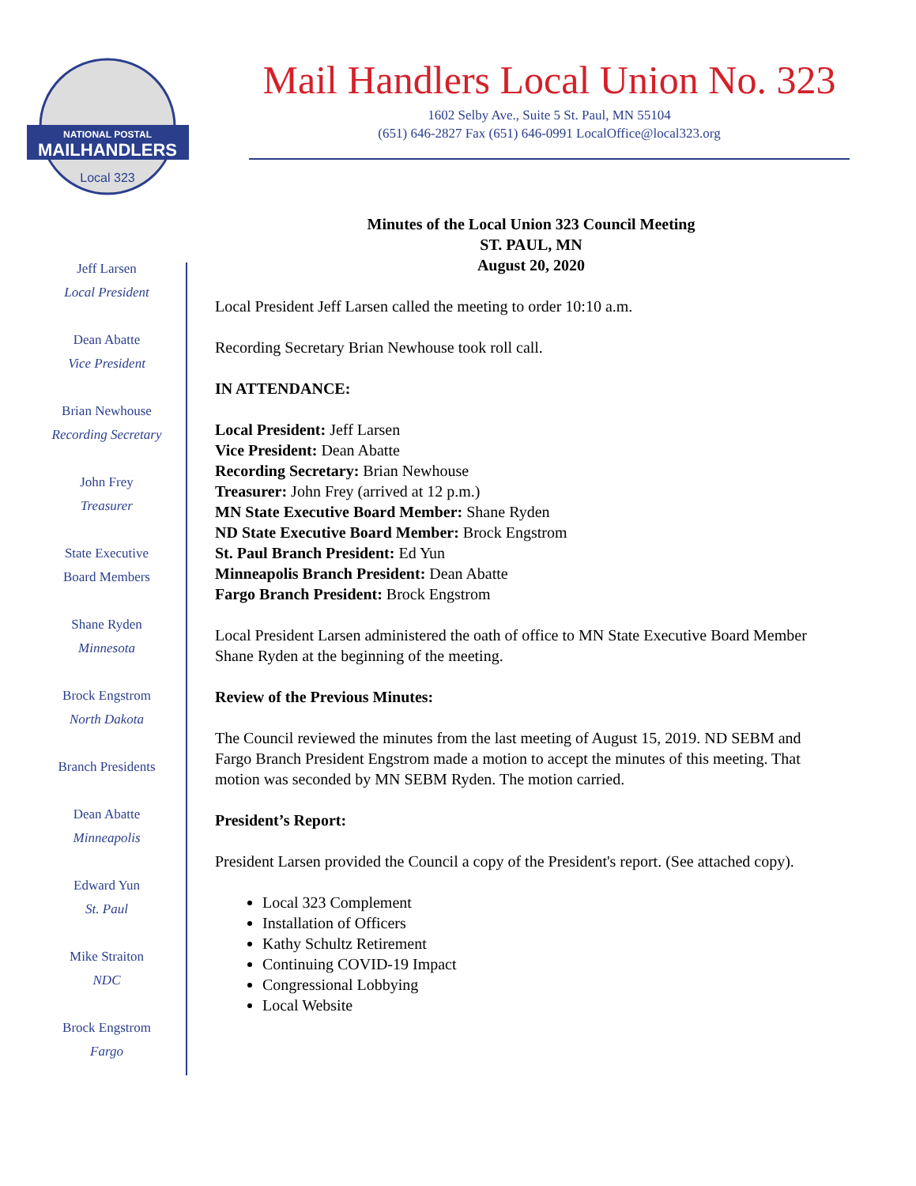NATIONAL POSTAL
MAILHANDLERS
Local 323
Mail Handlers Local Union No. 323
1602 Selby Ave., Suite 5 St. Paul, MN 55104
(651) 646-2827 Fax (651) 646-0991 LocalOffice@local323.org
Jeff Larsen
Local President
Dean Abatte
Vice President
Brian Newhouse
Recording Secretary
John Frey
Treasurer
State Executive
Board Members
Shane Ryden
Minnesota
Brock Engstrom
North Dakota
Branch Presidents
Dean Abatte
Minneapolis
Edward Yun
St. Paul
Mike Straiton
NDC
Brock Engstrom
Fargo
Minutes of the Local Union 323 Council Meeting
ST. PAUL, MN
August 20, 2020
Local President Jeff Larsen called the meeting to order 10:10 a.m.
Recording Secretary Brian Newhouse took roll call.
IN ATTENDANCE:
Local President: Jeff Larsen
Vice President: Dean Abatte
Recording Secretary: Brian Newhouse
Treasurer: John Frey (arrived at 12 p.m.)
MN State Executive Board Member: Shane Ryden
ND State Executive Board Member: Brock Engstrom
St. Paul Branch President: Ed Yun
Minneapolis Branch President: Dean Abatte
Fargo Branch President: Brock Engstrom
Local President Larsen administered the oath of office to MN State Executive Board Member Shane Ryden at the beginning of the meeting.
Review of the Previous Minutes:
The Council reviewed the minutes from the last meeting of August 15, 2019. ND SEBM and Fargo Branch President Engstrom made a motion to accept the minutes of this meeting. That motion was seconded by MN SEBM Ryden. The motion carried.
President’s Report:
President Larsen provided the Council a copy of the President's report. (See attached copy).
Local 323 Complement
Installation of Officers
Kathy Schultz Retirement
Continuing COVID-19 Impact
Congressional Lobbying
Local Website